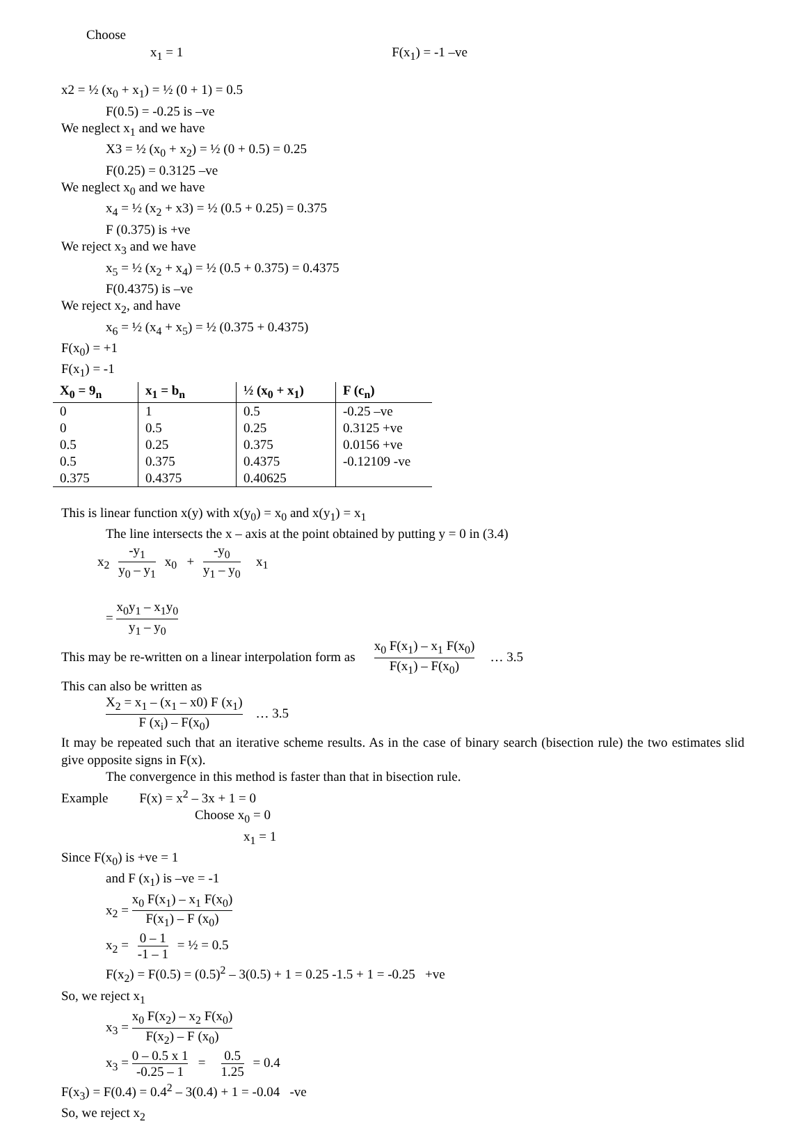Choose
x<sub>1</sub> = 1 F(x<sub>1</sub>) = -1 –ve
x2 = ½ (x<sub>0</sub> + x<sub>1</sub>) = ½ (0 + 1) = 0.5
F(0.5) = -0.25 is –ve
We neglect x<sub>1</sub> and we have
X3 = ½ (x<sub>0</sub> + x<sub>2</sub>) = ½ (0 + 0.5) = 0.25
F(0.25) = 0.3125 –ve
We neglect x<sub>0</sub> and we have
x<sub>4</sub> = ½ (x<sub>2</sub> + x3) = ½ (0.5 + 0.25) = 0.375
F (0.375) is +ve
We reject x<sub>3</sub> and we have
x<sub>5</sub> = ½ (x<sub>2</sub> + x<sub>4</sub>) = ½ (0.5 + 0.375) = 0.4375
F(0.4375) is –ve
We reject x<sub>2</sub>, and have
x<sub>6</sub> = ½ (x<sub>4</sub> + x<sub>5</sub>) = ½ (0.375 + 0.4375)
F(x<sub>0</sub>) = +1
F(x<sub>1</sub>) = -1
| X<sub>0</sub> = 9<sub>n</sub> | x<sub>1</sub> = b<sub>n</sub> | ½ (x<sub>0</sub> + x<sub>1</sub>) | F (c<sub>n</sub>) |
| --- | --- | --- | --- |
| 0 | 1 | 0.5 | -0.25 –ve |
| 0 | 0.5 | 0.25 | 0.3125 +ve |
| 0.5 | 0.25 | 0.375 | 0.0156 +ve |
| 0.5 | 0.375 | 0.4375 | -0.12109 -ve |
| 0.375 | 0.4375 | 0.40625 | |
This is linear function x(y) with x(y<sub>0</sub>) = x<sub>0</sub> and x(y<sub>1</sub>) = x<sub>1</sub>
The line intersects the x – axis at the point obtained by putting y = 0 in (3.4)
x<sub>2</sub> -y<sub>1</sub> y<sub>0</sub> – y<sub>1</sub> x<sub>0</sub> + -y<sub>0</sub> y<sub>1</sub> – y<sub>0</sub> x<sub>1</sub>
= x<sub>0</sub>y<sub>1</sub> – x<sub>1</sub>y<sub>0</sub> y<sub>1</sub> – y<sub>0</sub>
This may be re-written on a linear interpolation form as x<sub>0</sub> F(x<sub>1</sub>) – x<sub>1</sub> F(x<sub>0</sub>) F(x<sub>1</sub>) – F(x<sub>0</sub>) … 3.5
This can also be written as
X<sub>2</sub> = x<sub>1</sub> – (x<sub>1</sub> – x0) F (x<sub>1</sub>) F (x<sub>i</sub>) – F(x<sub>0</sub>) … 3.5
It may be repeated such that an iterative scheme results. As in the case of binary search (bisection rule) the two estimates slid give opposite signs in F(x).
The convergence in this method is faster than that in bisection rule.
Example F(x) = x<sup>2</sup> – 3x + 1 = 0
Choose x<sub>0</sub> = 0
x<sub>1</sub> = 1
Since F(x<sub>0</sub>) is +ve = 1
and F (x<sub>1</sub>) is –ve = -1
x<sub>2</sub> = x<sub>0</sub> F(x<sub>1</sub>) – x<sub>1</sub> F(x<sub>0</sub>) F(x<sub>1</sub>) – F (x<sub>0</sub>)
x<sub>2</sub> = 0 – 1 -1 – 1 = ½ = 0.5
F(x<sub>2</sub>) = F(0.5) = (0.5)<sup>2</sup> – 3(0.5) + 1 = 0.25 -1.5 + 1 = -0.25 +ve
So, we reject x<sub>1</sub>
x<sub>3</sub> = x<sub>0</sub> F(x<sub>2</sub>) – x<sub>2</sub> F(x<sub>0</sub>) F(x<sub>2</sub>) – F (x<sub>0</sub>)
x<sub>3</sub> = 0 – 0.5 x 1 -0.25 – 1 = 0.5 1.25 = 0.4
F(x<sub>3</sub>) = F(0.4) = 0.4<sup>2</sup> – 3(0.4) + 1 = -0.04 -ve
So, we reject x<sub>2</sub>